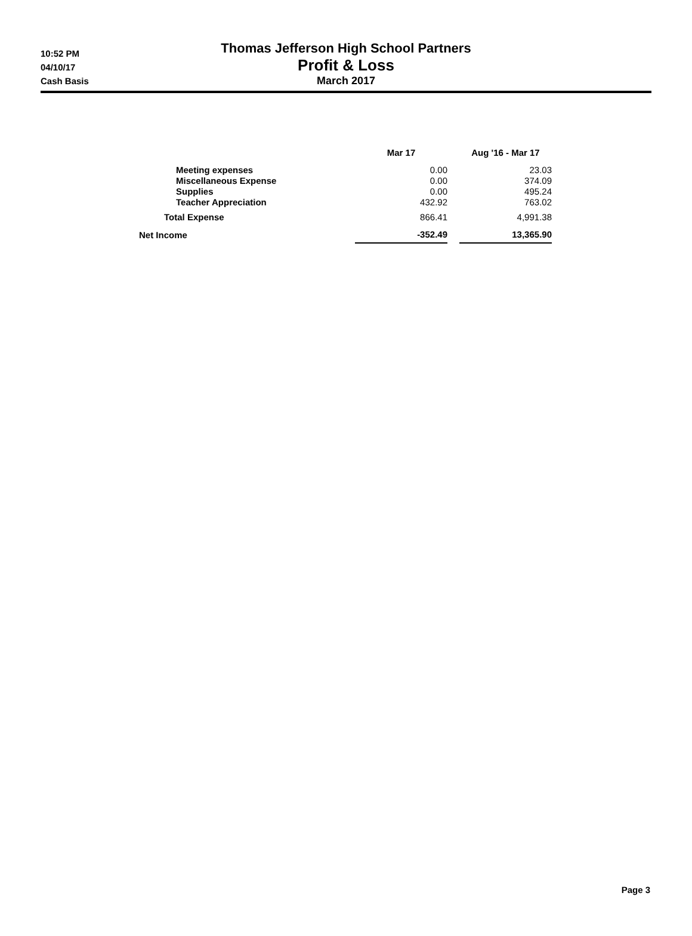10:52 PM
04/10/17
Cash Basis
Thomas Jefferson High School Partners
Profit & Loss
March 2017
| | Mar 17 | | Aug '16 - Mar 17 |
| --- | --- | --- | --- |
| Meeting expenses | 0.00 | | 23.03 |
| Miscellaneous Expense | 0.00 | | 374.09 |
| Supplies | 0.00 | | 495.24 |
| Teacher Appreciation | 432.92 | | 763.02 |
| Total Expense | 866.41 | | 4,991.38 |
| Net Income | -352.49 | | 13,365.90 |
Page 3